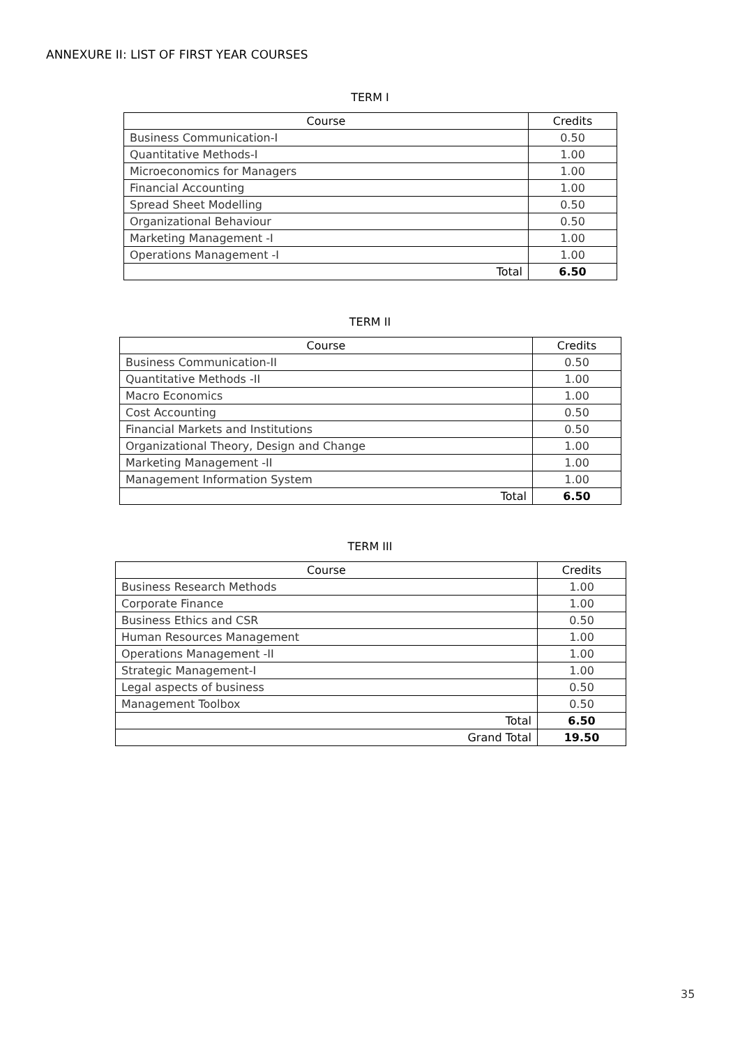ANNEXURE II: LIST OF FIRST YEAR COURSES
TERM I
| Course | Credits |
| --- | --- |
| Business Communication-I | 0.50 |
| Quantitative Methods-I | 1.00 |
| Microeconomics for Managers | 1.00 |
| Financial Accounting | 1.00 |
| Spread Sheet Modelling | 0.50 |
| Organizational Behaviour | 0.50 |
| Marketing Management -I | 1.00 |
| Operations Management -I | 1.00 |
| Total | 6.50 |
TERM II
| Course | Credits |
| --- | --- |
| Business Communication-II | 0.50 |
| Quantitative Methods -II | 1.00 |
| Macro Economics | 1.00 |
| Cost Accounting | 0.50 |
| Financial Markets and Institutions | 0.50 |
| Organizational Theory, Design and Change | 1.00 |
| Marketing Management -II | 1.00 |
| Management Information System | 1.00 |
| Total | 6.50 |
TERM III
| Course | Credits |
| --- | --- |
| Business Research Methods | 1.00 |
| Corporate Finance | 1.00 |
| Business Ethics and CSR | 0.50 |
| Human Resources Management | 1.00 |
| Operations Management -II | 1.00 |
| Strategic Management-I | 1.00 |
| Legal aspects of business | 0.50 |
| Management Toolbox | 0.50 |
| Total | 6.50 |
| Grand Total | 19.50 |
35